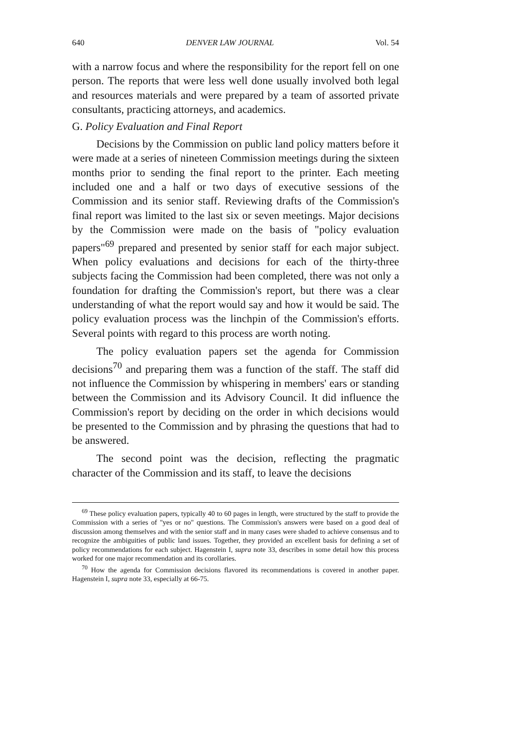640 DENVER LAW JOURNAL Vol. 54
with a narrow focus and where the responsibility for the report fell on one person. The reports that were less well done usually involved both legal and resources materials and were prepared by a team of assorted private consultants, practicing attorneys, and academics.
G. Policy Evaluation and Final Report
Decisions by the Commission on public land policy matters before it were made at a series of nineteen Commission meetings during the sixteen months prior to sending the final report to the printer. Each meeting included one and a half or two days of executive sessions of the Commission and its senior staff. Reviewing drafts of the Commission's final report was limited to the last six or seven meetings. Major decisions by the Commission were made on the basis of "policy evaluation papers"<sup>69</sup> prepared and presented by senior staff for each major subject. When policy evaluations and decisions for each of the thirty-three subjects facing the Commission had been completed, there was not only a foundation for drafting the Commission's report, but there was a clear understanding of what the report would say and how it would be said. The policy evaluation process was the linchpin of the Commission's efforts. Several points with regard to this process are worth noting.
The policy evaluation papers set the agenda for Commission decisions<sup>70</sup> and preparing them was a function of the staff. The staff did not influence the Commission by whispering in members' ears or standing between the Commission and its Advisory Council. It did influence the Commission's report by deciding on the order in which decisions would be presented to the Commission and by phrasing the questions that had to be answered.
The second point was the decision, reflecting the pragmatic character of the Commission and its staff, to leave the decisions
<sup>69</sup> These policy evaluation papers, typically 40 to 60 pages in length, were structured by the staff to provide the Commission with a series of "yes or no" questions. The Commission's answers were based on a good deal of discussion among themselves and with the senior staff and in many cases were shaded to achieve consensus and to recognize the ambiguities of public land issues. Together, they provided an excellent basis for defining a set of policy recommendations for each subject. Hagenstein I, supra note 33, describes in some detail how this process worked for one major recommendation and its corollaries.
<sup>70</sup> How the agenda for Commission decisions flavored its recommendations is covered in another paper. Hagenstein I, supra note 33, especially at 66-75.